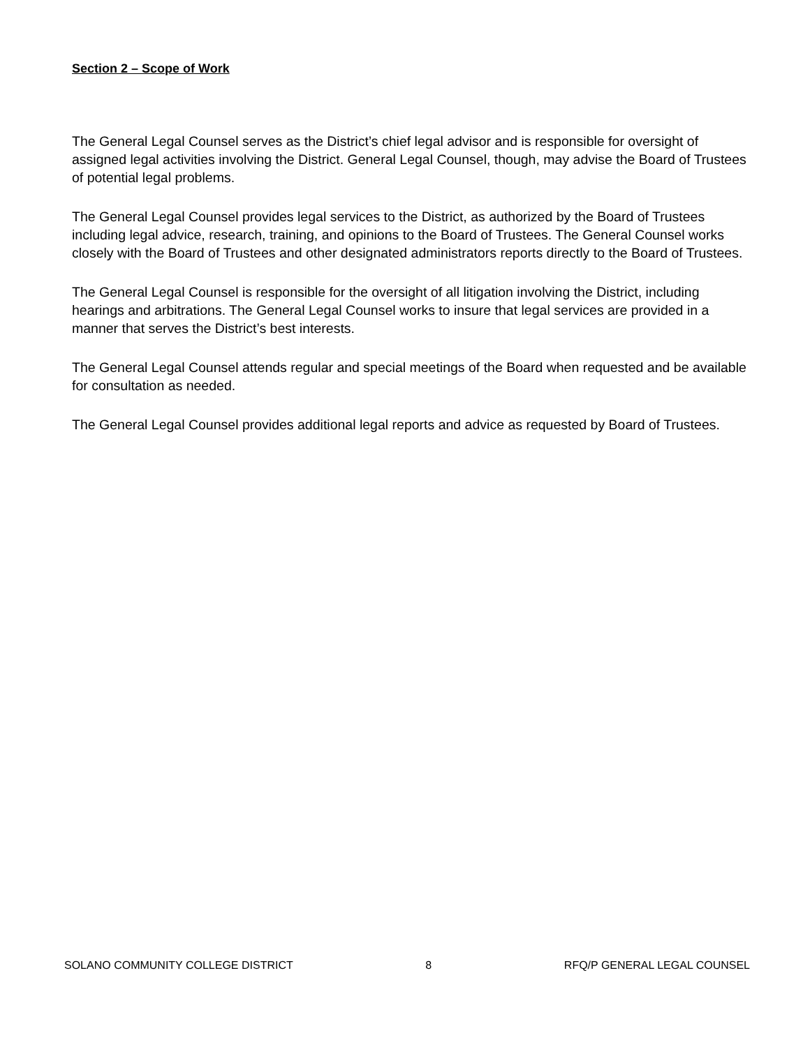Section 2 – Scope of Work
The General Legal Counsel serves as the District’s chief legal advisor and is responsible for oversight of assigned legal activities involving the District. General Legal Counsel, though, may advise the Board of Trustees of potential legal problems.
The General Legal Counsel provides legal services to the District, as authorized by the Board of Trustees including legal advice, research, training, and opinions to the Board of Trustees. The General Counsel works closely with the Board of Trustees and other designated administrators reports directly to the Board of Trustees.
The General Legal Counsel is responsible for the oversight of all litigation involving the District, including hearings and arbitrations. The General Legal Counsel works to insure that legal services are provided in a manner that serves the District’s best interests.
The General Legal Counsel attends regular and special meetings of the Board when requested and be available for consultation as needed.
The General Legal Counsel provides additional legal reports and advice as requested by Board of Trustees.
SOLANO COMMUNITY COLLEGE DISTRICT 8 RFQ/P GENERAL LEGAL COUNSEL